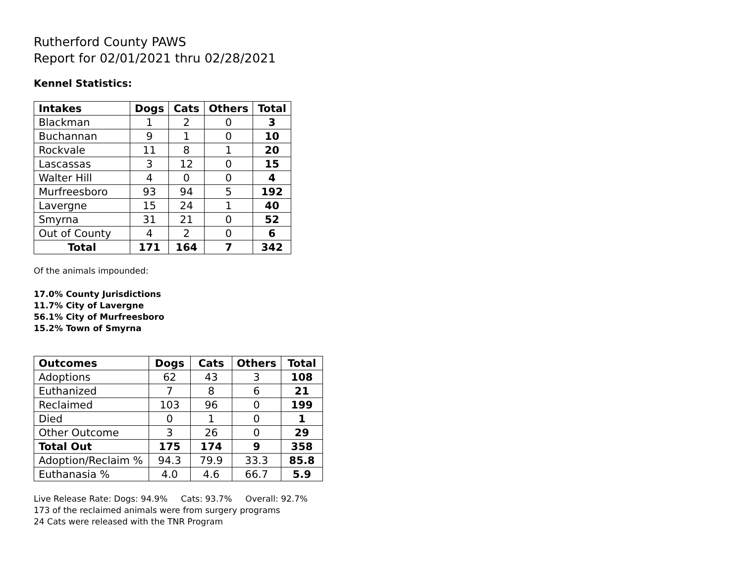Rutherford County PAWS
Report for 02/01/2021 thru 02/28/2021
Kennel Statistics:
| Intakes | Dogs | Cats | Others | Total |
| --- | --- | --- | --- | --- |
| Blackman | 1 | 2 | 0 | 3 |
| Buchannan | 9 | 1 | 0 | 10 |
| Rockvale | 11 | 8 | 1 | 20 |
| Lascassas | 3 | 12 | 0 | 15 |
| Walter Hill | 4 | 0 | 0 | 4 |
| Murfreesboro | 93 | 94 | 5 | 192 |
| Lavergne | 15 | 24 | 1 | 40 |
| Smyrna | 31 | 21 | 0 | 52 |
| Out of County | 4 | 2 | 0 | 6 |
| Total | 171 | 164 | 7 | 342 |
Of the animals impounded:
17.0% County Jurisdictions
11.7% City of Lavergne
56.1% City of Murfreesboro
15.2% Town of Smyrna
| Outcomes | Dogs | Cats | Others | Total |
| --- | --- | --- | --- | --- |
| Adoptions | 62 | 43 | 3 | 108 |
| Euthanized | 7 | 8 | 6 | 21 |
| Reclaimed | 103 | 96 | 0 | 199 |
| Died | 0 | 1 | 0 | 1 |
| Other Outcome | 3 | 26 | 0 | 29 |
| Total Out | 175 | 174 | 9 | 358 |
| Adoption/Reclaim % | 94.3 | 79.9 | 33.3 | 85.8 |
| Euthanasia % | 4.0 | 4.6 | 66.7 | 5.9 |
Live Release Rate: Dogs: 94.9% Cats: 93.7% Overall: 92.7%
173 of the reclaimed animals were from surgery programs
24 Cats were released with the TNR Program